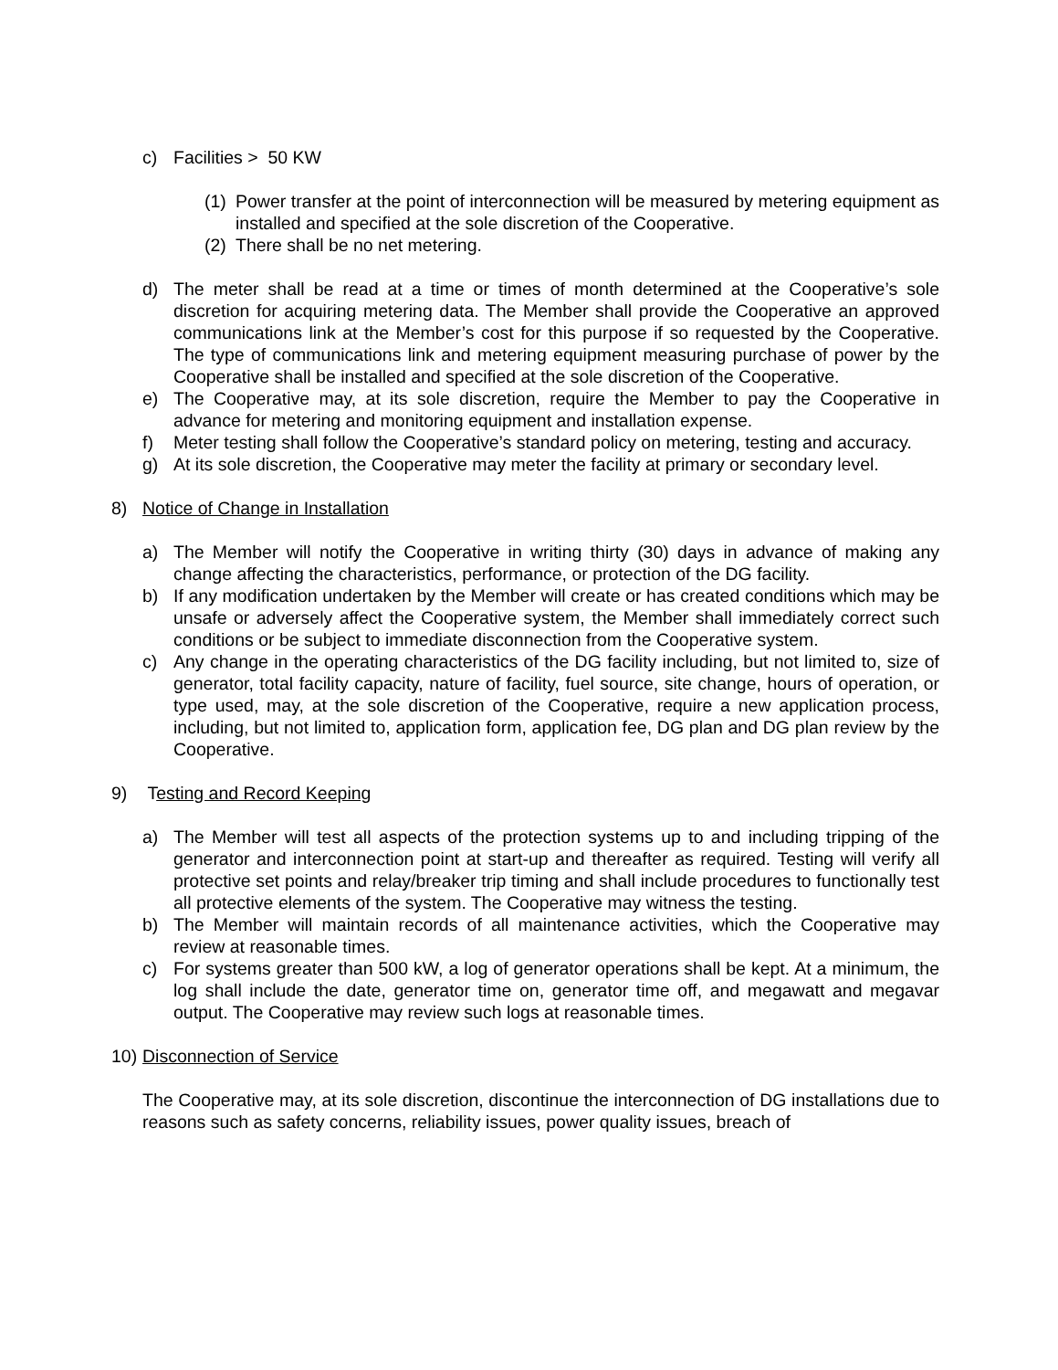c) Facilities > 50 KW
(1) Power transfer at the point of interconnection will be measured by metering equipment as installed and specified at the sole discretion of the Cooperative.
(2) There shall be no net metering.
d) The meter shall be read at a time or times of month determined at the Cooperative’s sole discretion for acquiring metering data. The Member shall provide the Cooperative an approved communications link at the Member’s cost for this purpose if so requested by the Cooperative. The type of communications link and metering equipment measuring purchase of power by the Cooperative shall be installed and specified at the sole discretion of the Cooperative.
e) The Cooperative may, at its sole discretion, require the Member to pay the Cooperative in advance for metering and monitoring equipment and installation expense.
f) Meter testing shall follow the Cooperative’s standard policy on metering, testing and accuracy.
g) At its sole discretion, the Cooperative may meter the facility at primary or secondary level.
8) Notice of Change in Installation
a) The Member will notify the Cooperative in writing thirty (30) days in advance of making any change affecting the characteristics, performance, or protection of the DG facility.
b) If any modification undertaken by the Member will create or has created conditions which may be unsafe or adversely affect the Cooperative system, the Member shall immediately correct such conditions or be subject to immediate disconnection from the Cooperative system.
c) Any change in the operating characteristics of the DG facility including, but not limited to, size of generator, total facility capacity, nature of facility, fuel source, site change, hours of operation, or type used, may, at the sole discretion of the Cooperative, require a new application process, including, but not limited to, application form, application fee, DG plan and DG plan review by the Cooperative.
9) Testing and Record Keeping
a) The Member will test all aspects of the protection systems up to and including tripping of the generator and interconnection point at start-up and thereafter as required. Testing will verify all protective set points and relay/breaker trip timing and shall include procedures to functionally test all protective elements of the system. The Cooperative may witness the testing.
b) The Member will maintain records of all maintenance activities, which the Cooperative may review at reasonable times.
c) For systems greater than 500 kW, a log of generator operations shall be kept. At a minimum, the log shall include the date, generator time on, generator time off, and megawatt and megavar output. The Cooperative may review such logs at reasonable times.
10) Disconnection of Service
The Cooperative may, at its sole discretion, discontinue the interconnection of DG installations due to reasons such as safety concerns, reliability issues, power quality issues, breach of